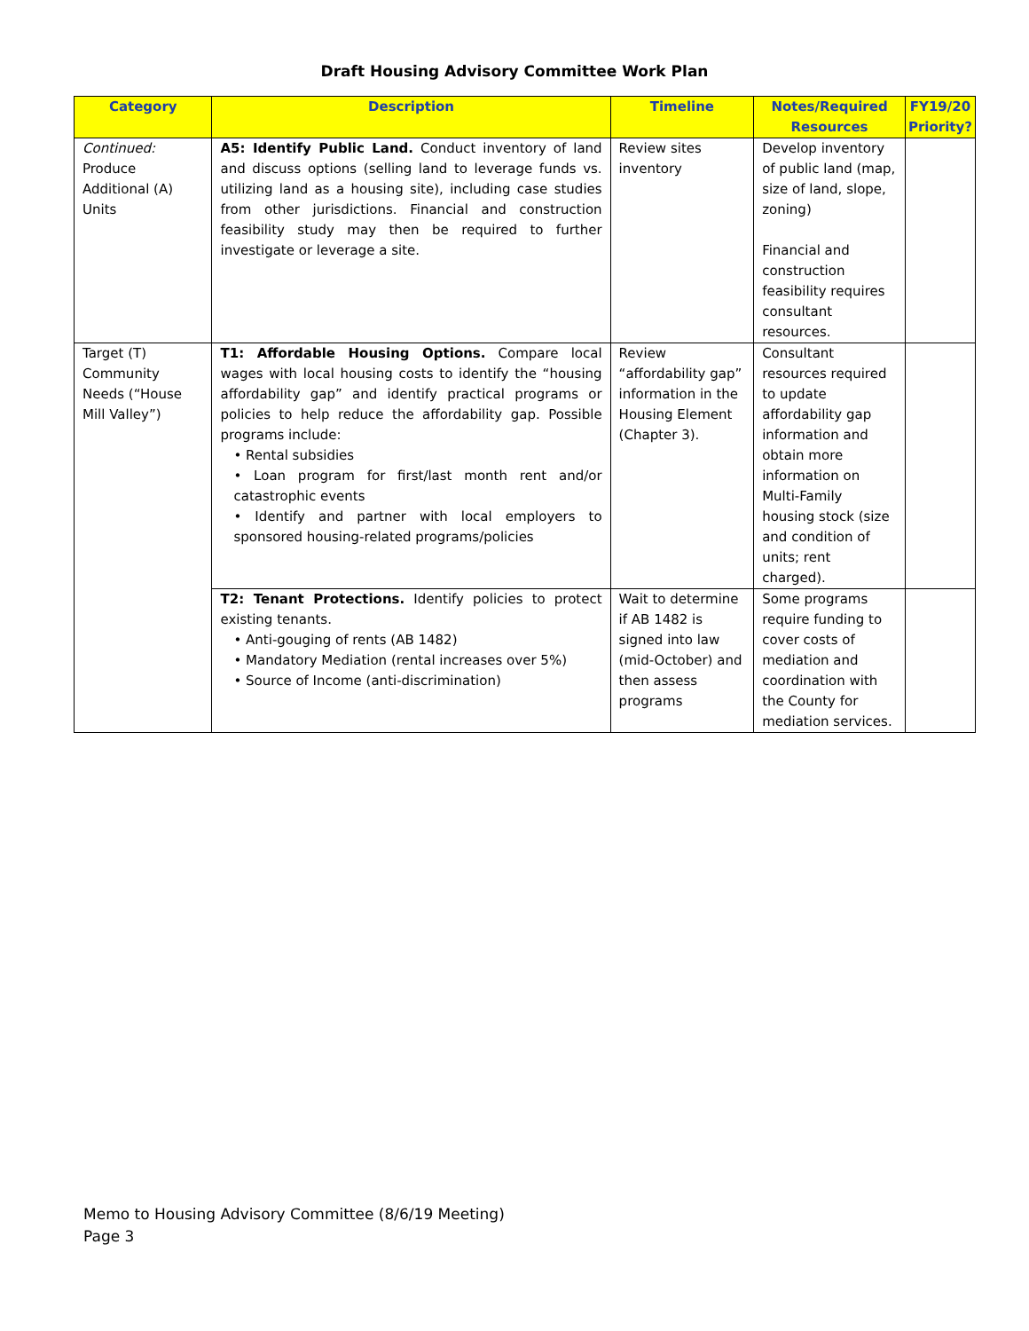Draft Housing Advisory Committee Work Plan
| Category | Description | Timeline | Notes/Required Resources | FY19/20 Priority? |
| --- | --- | --- | --- | --- |
| Continued: Produce Additional (A) Units | A5: Identify Public Land. Conduct inventory of land and discuss options (selling land to leverage funds vs. utilizing land as a housing site), including case studies from other jurisdictions. Financial and construction feasibility study may then be required to further investigate or leverage a site. | Review sites inventory | Develop inventory of public land (map, size of land, slope, zoning) Financial and construction feasibility requires consultant resources. | |
| Target (T) Community Needs (“House Mill Valley”) | T1: Affordable Housing Options. Compare local wages with local housing costs to identify the “housing affordability gap” and identify practical programs or policies to help reduce the affordability gap. Possible programs include: • Rental subsidies • Loan program for first/last month rent and/or catastrophic events • Identify and partner with local employers to sponsored housing-related programs/policies | Review “affordability gap” information in the Housing Element (Chapter 3). | Consultant resources required to update affordability gap information and obtain more information on Multi-Family housing stock (size and condition of units; rent charged). | |
| | T2: Tenant Protections. Identify policies to protect existing tenants. • Anti-gouging of rents (AB 1482) • Mandatory Mediation (rental increases over 5%) • Source of Income (anti-discrimination) | Wait to determine if AB 1482 is signed into law (mid-October) and then assess programs | Some programs require funding to cover costs of mediation and coordination with the County for mediation services. | |
Memo to Housing Advisory Committee (8/6/19 Meeting)
Page 3